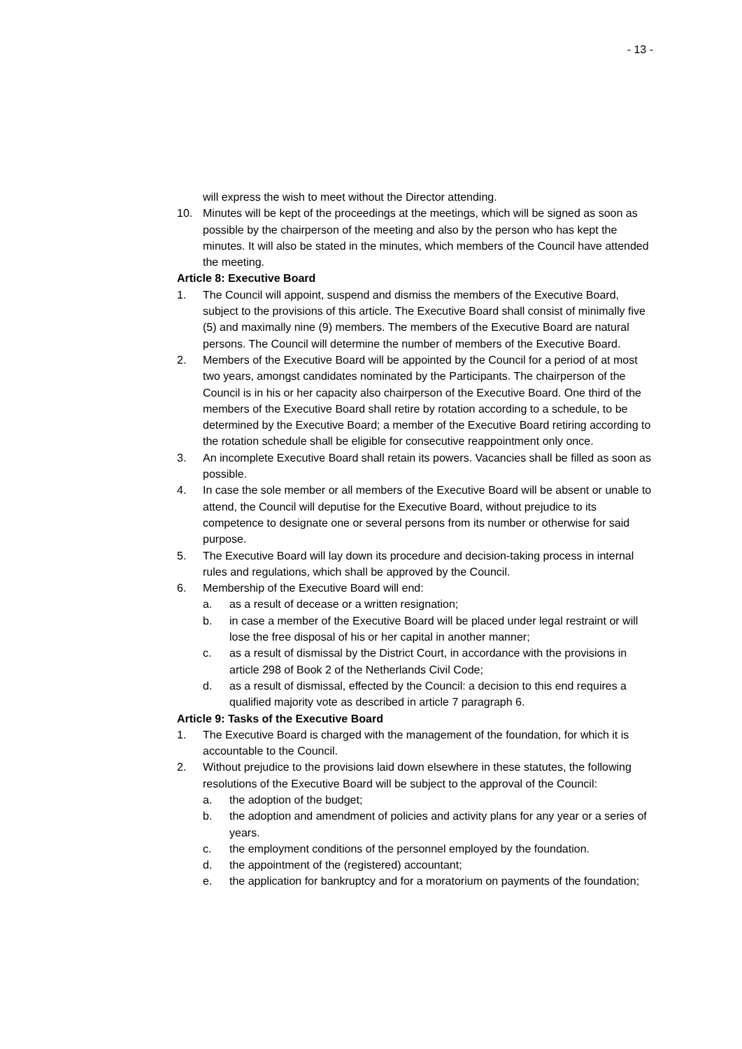- 13 -
will express the wish to meet without the Director attending.
10. Minutes will be kept of the proceedings at the meetings, which will be signed as soon as possible by the chairperson of the meeting and also by the person who has kept the minutes. It will also be stated in the minutes, which members of the Council have attended the meeting.
Article 8: Executive Board
1. The Council will appoint, suspend and dismiss the members of the Executive Board, subject to the provisions of this article. The Executive Board shall consist of minimally five (5) and maximally nine (9) members. The members of the Executive Board are natural persons. The Council will determine the number of members of the Executive Board.
2. Members of the Executive Board will be appointed by the Council for a period of at most two years, amongst candidates nominated by the Participants. The chairperson of the Council is in his or her capacity also chairperson of the Executive Board. One third of the members of the Executive Board shall retire by rotation according to a schedule, to be determined by the Executive Board; a member of the Executive Board retiring according to the rotation schedule shall be eligible for consecutive reappointment only once.
3. An incomplete Executive Board shall retain its powers. Vacancies shall be filled as soon as possible.
4. In case the sole member or all members of the Executive Board will be absent or unable to attend, the Council will deputise for the Executive Board, without prejudice to its competence to designate one or several persons from its number or otherwise for said purpose.
5. The Executive Board will lay down its procedure and decision-taking process in internal rules and regulations, which shall be approved by the Council.
6. Membership of the Executive Board will end:
a. as a result of decease or a written resignation;
b. in case a member of the Executive Board will be placed under legal restraint or will lose the free disposal of his or her capital in another manner;
c. as a result of dismissal by the District Court, in accordance with the provisions in article 298 of Book 2 of the Netherlands Civil Code;
d. as a result of dismissal, effected by the Council: a decision to this end requires a qualified majority vote as described in article 7 paragraph 6.
Article 9: Tasks of the Executive Board
1. The Executive Board is charged with the management of the foundation, for which it is accountable to the Council.
2. Without prejudice to the provisions laid down elsewhere in these statutes, the following resolutions of the Executive Board will be subject to the approval of the Council:
a. the adoption of the budget;
b. the adoption and amendment of policies and activity plans for any year or a series of years.
c. the employment conditions of the personnel employed by the foundation.
d. the appointment of the (registered) accountant;
e. the application for bankruptcy and for a moratorium on payments of the foundation;